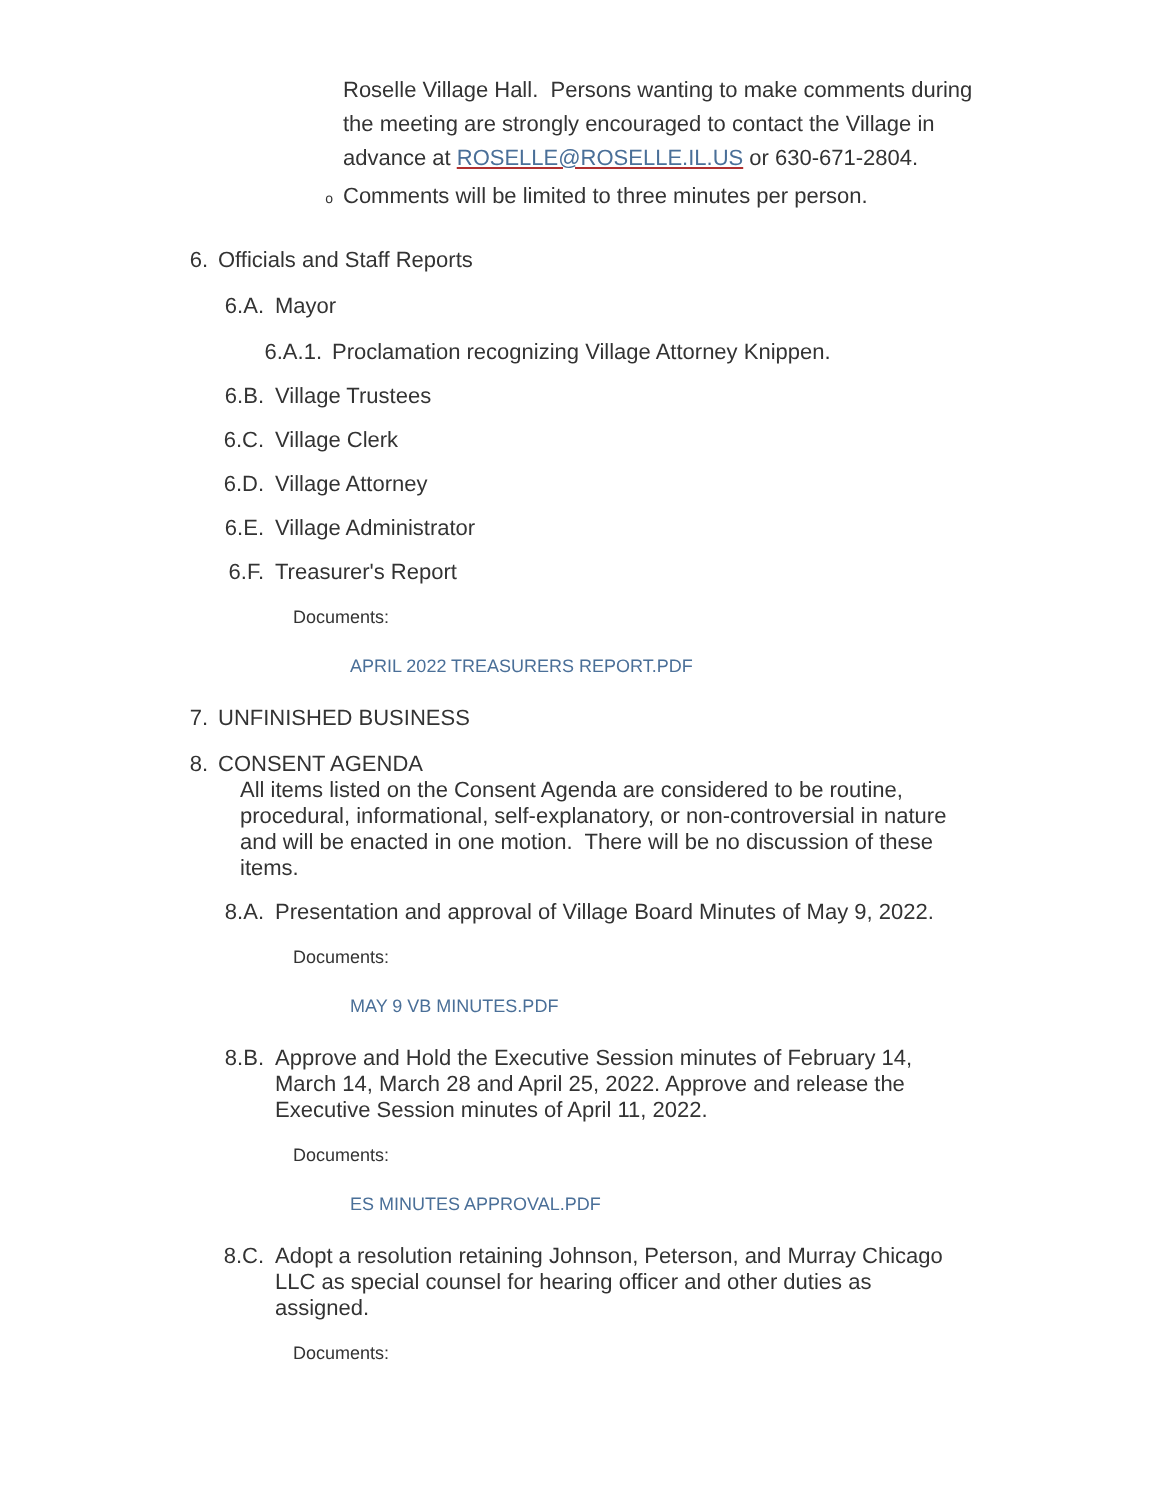Roselle Village Hall. Persons wanting to make comments during the meeting are strongly encouraged to contact the Village in advance at ROSELLE@ROSELLE.IL.US or 630-671-2804.
o Comments will be limited to three minutes per person.
6. Officials and Staff Reports
6.A. Mayor
6.A.1. Proclamation recognizing Village Attorney Knippen.
6.B. Village Trustees
6.C. Village Clerk
6.D. Village Attorney
6.E. Village Administrator
6.F. Treasurer's Report
Documents:
APRIL 2022 TREASURERS REPORT.PDF
7. UNFINISHED BUSINESS
8. CONSENT AGENDA
All items listed on the Consent Agenda are considered to be routine, procedural, informational, self-explanatory, or non-controversial in nature and will be enacted in one motion. There will be no discussion of these items.
8.A. Presentation and approval of Village Board Minutes of May 9, 2022.
Documents:
MAY 9 VB MINUTES.PDF
8.B. Approve and Hold the Executive Session minutes of February 14, March 14, March 28 and April 25, 2022. Approve and release the Executive Session minutes of April 11, 2022.
Documents:
ES MINUTES APPROVAL.PDF
8.C. Adopt a resolution retaining Johnson, Peterson, and Murray Chicago LLC as special counsel for hearing officer and other duties as assigned.
Documents: